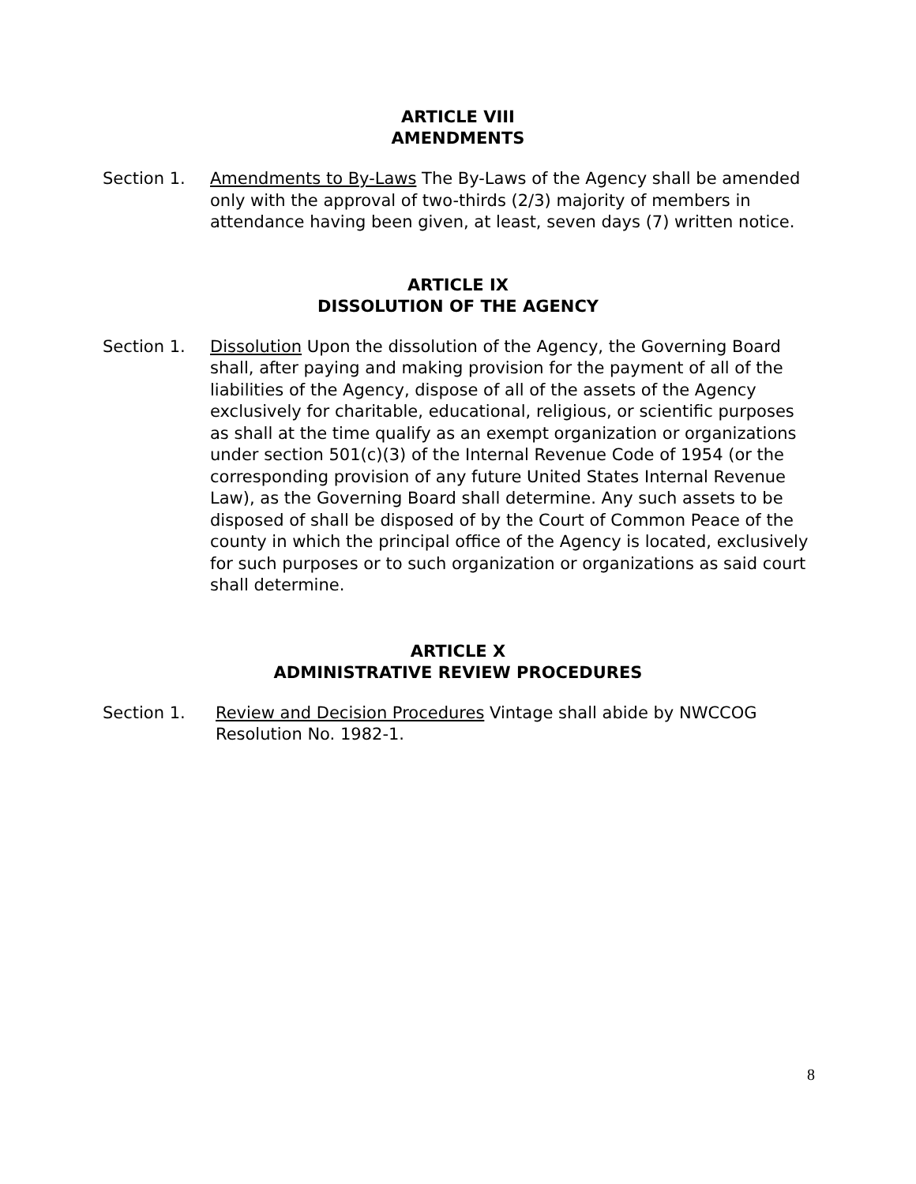ARTICLE VIII
AMENDMENTS
Section 1. Amendments to By-Laws The By-Laws of the Agency shall be amended only with the approval of two-thirds (2/3) majority of members in attendance having been given, at least, seven days (7) written notice.
ARTICLE IX
DISSOLUTION OF THE AGENCY
Section 1. Dissolution Upon the dissolution of the Agency, the Governing Board shall, after paying and making provision for the payment of all of the liabilities of the Agency, dispose of all of the assets of the Agency exclusively for charitable, educational, religious, or scientific purposes as shall at the time qualify as an exempt organization or organizations under section 501(c)(3) of the Internal Revenue Code of 1954 (or the corresponding provision of any future United States Internal Revenue Law), as the Governing Board shall determine. Any such assets to be disposed of shall be disposed of by the Court of Common Peace of the county in which the principal office of the Agency is located, exclusively for such purposes or to such organization or organizations as said court shall determine.
ARTICLE X
ADMINISTRATIVE REVIEW PROCEDURES
Section 1. Review and Decision Procedures Vintage shall abide by NWCCOG Resolution No. 1982-1.
8